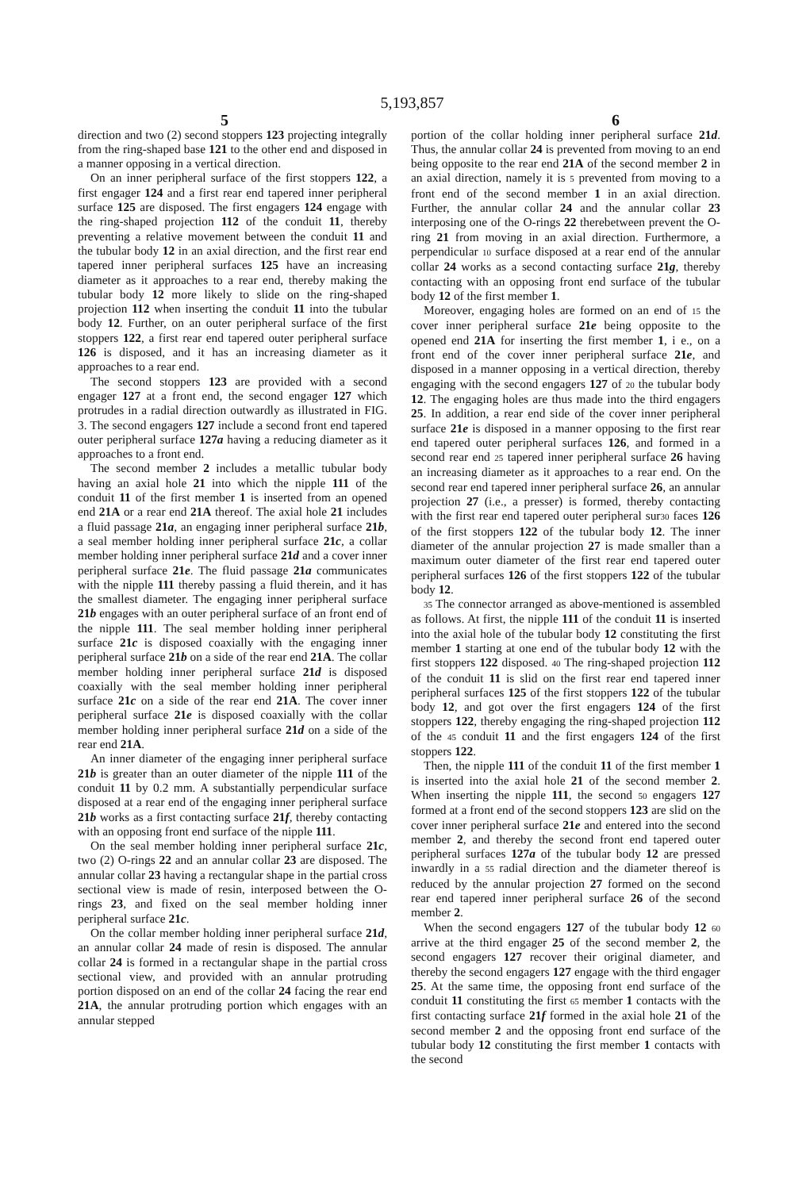5,193,857
5 6
direction and two (2) second stoppers 123 projecting integrally from the ring-shaped base 121 to the other end and disposed in a manner opposing in a vertical direction.
On an inner peripheral surface of the first stoppers 122, a first engager 124 and a first rear end tapered inner peripheral surface 125 are disposed. The first engagers 124 engage with the ring-shaped projection 112 of the conduit 11, thereby preventing a relative movement between the conduit 11 and the tubular body 12 in an axial direction, and the first rear end tapered inner peripheral surfaces 125 have an increasing diameter as it approaches to a rear end, thereby making the tubular body 12 more likely to slide on the ring-shaped projection 112 when inserting the conduit 11 into the tubular body 12. Further, on an outer peripheral surface of the first stoppers 122, a first rear end tapered outer peripheral surface 126 is disposed, and it has an increasing diameter as it approaches to a rear end.
The second stoppers 123 are provided with a second engager 127 at a front end, the second engager 127 which protrudes in a radial direction outwardly as illustrated in FIG. 3. The second engagers 127 include a second front end tapered outer peripheral surface 127a having a reducing diameter as it approaches to a front end.
The second member 2 includes a metallic tubular body having an axial hole 21 into which the nipple 111 of the conduit 11 of the first member 1 is inserted from an opened end 21A or a rear end 21A thereof. The axial hole 21 includes a fluid passage 21a, an engaging inner peripheral surface 21b, a seal member holding inner peripheral surface 21c, a collar member holding inner peripheral surface 21d and a cover inner peripheral surface 21e. The fluid passage 21a communicates with the nipple 111 thereby passing a fluid therein, and it has the smallest diameter. The engaging inner peripheral surface 21b engages with an outer peripheral surface of an front end of the nipple 111. The seal member holding inner peripheral surface 21c is disposed coaxially with the engaging inner peripheral surface 21b on a side of the rear end 21A. The collar member holding inner peripheral surface 21d is disposed coaxially with the seal member holding inner peripheral surface 21c on a side of the rear end 21A. The cover inner peripheral surface 21e is disposed coaxially with the collar member holding inner peripheral surface 21d on a side of the rear end 21A.
An inner diameter of the engaging inner peripheral surface 21b is greater than an outer diameter of the nipple 111 of the conduit 11 by 0.2 mm. A substantially perpendicular surface disposed at a rear end of the engaging inner peripheral surface 21b works as a first contacting surface 21f, thereby contacting with an opposing front end surface of the nipple 111.
On the seal member holding inner peripheral surface 21c, two (2) O-rings 22 and an annular collar 23 are disposed. The annular collar 23 having a rectangular shape in the partial cross sectional view is made of resin, interposed between the O-rings 23, and fixed on the seal member holding inner peripheral surface 21c.
On the collar member holding inner peripheral surface 21d, an annular collar 24 made of resin is disposed. The annular collar 24 is formed in a rectangular shape in the partial cross sectional view, and provided with an annular protruding portion disposed on an end of the collar 24 facing the rear end 21A, the annular protruding portion which engages with an annular stepped
portion of the collar holding inner peripheral surface 21d. Thus, the annular collar 24 is prevented from moving to an end being opposite to the rear end 21A of the second member 2 in an axial direction, namely it is 5 prevented from moving to a front end of the second member 1 in an axial direction. Further, the annular collar 24 and the annular collar 23 interposing one of the O-rings 22 therebetween prevent the O-ring 21 from moving in an axial direction. Furthermore, a perpendicular 10 surface disposed at a rear end of the annular collar 24 works as a second contacting surface 21g, thereby contacting with an opposing front end surface of the tubular body 12 of the first member 1.
Moreover, engaging holes are formed on an end of 15 the cover inner peripheral surface 21e being opposite to the opened end 21A for inserting the first member 1, i e., on a front end of the cover inner peripheral surface 21e, and disposed in a manner opposing in a vertical direction, thereby engaging with the second engagers 127 of 20 the tubular body 12. The engaging holes are thus made into the third engagers 25. In addition, a rear end side of the cover inner peripheral surface 21e is disposed in a manner opposing to the first rear end tapered outer peripheral surfaces 126, and formed in a second rear end 25 tapered inner peripheral surface 26 having an increasing diameter as it approaches to a rear end. On the second rear end tapered inner peripheral surface 26, an annular projection 27 (i.e., a presser) is formed, thereby contacting with the first rear end tapered outer peripheral sur30 faces 126 of the first stoppers 122 of the tubular body 12. The inner diameter of the annular projection 27 is made smaller than a maximum outer diameter of the first rear end tapered outer peripheral surfaces 126 of the first stoppers 122 of the tubular body 12.
35 The connector arranged as above-mentioned is assembled as follows. At first, the nipple 111 of the conduit 11 is inserted into the axial hole of the tubular body 12 constituting the first member 1 starting at one end of the tubular body 12 with the first stoppers 122 disposed. 40 The ring-shaped projection 112 of the conduit 11 is slid on the first rear end tapered inner peripheral surfaces 125 of the first stoppers 122 of the tubular body 12, and got over the first engagers 124 of the first stoppers 122, thereby engaging the ring-shaped projection 112 of the 45 conduit 11 and the first engagers 124 of the first stoppers 122.
Then, the nipple 111 of the conduit 11 of the first member 1 is inserted into the axial hole 21 of the second member 2. When inserting the nipple 111, the second 50 engagers 127 formed at a front end of the second stoppers 123 are slid on the cover inner peripheral surface 21e and entered into the second member 2, and thereby the second front end tapered outer peripheral surfaces 127a of the tubular body 12 are pressed inwardly in a 55 radial direction and the diameter thereof is reduced by the annular projection 27 formed on the second rear end tapered inner peripheral surface 26 of the second member 2.
When the second engagers 127 of the tubular body 12 60 arrive at the third engager 25 of the second member 2, the second engagers 127 recover their original diameter, and thereby the second engagers 127 engage with the third engager 25. At the same time, the opposing front end surface of the conduit 11 constituting the first 65 member 1 contacts with the first contacting surface 21f formed in the axial hole 21 of the second member 2 and the opposing front end surface of the tubular body 12 constituting the first member 1 contacts with the second